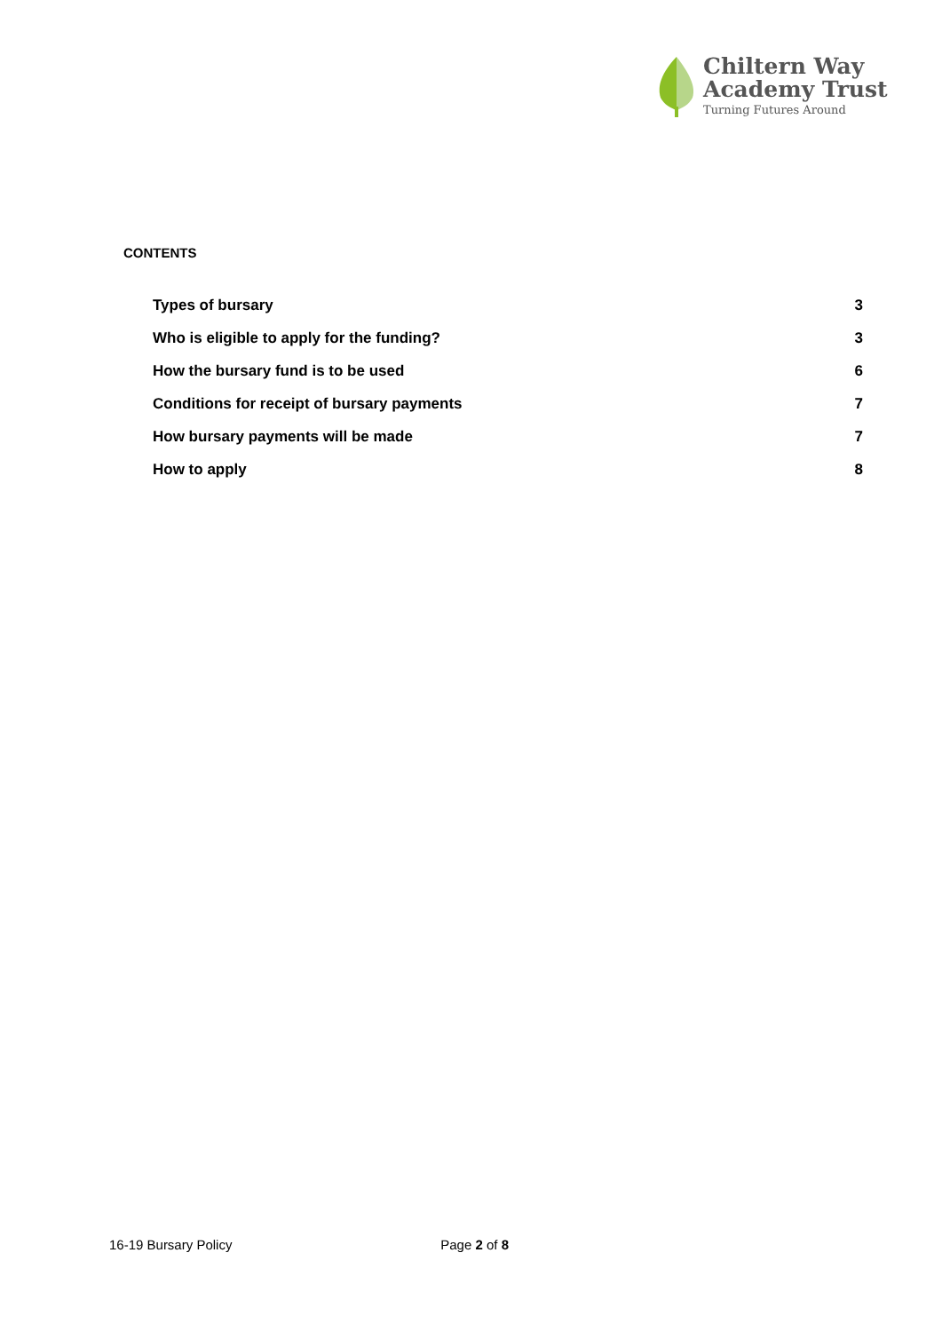Chiltern Way
Academy Trust
Turning Futures Around
CONTENTS
Types of bursary 3
Who is eligible to apply for the funding? 3
How the bursary fund is to be used 6
Conditions for receipt of bursary payments 7
How bursary payments will be made 7
How to apply 8
16-19 Bursary Policy Page 2 of 8